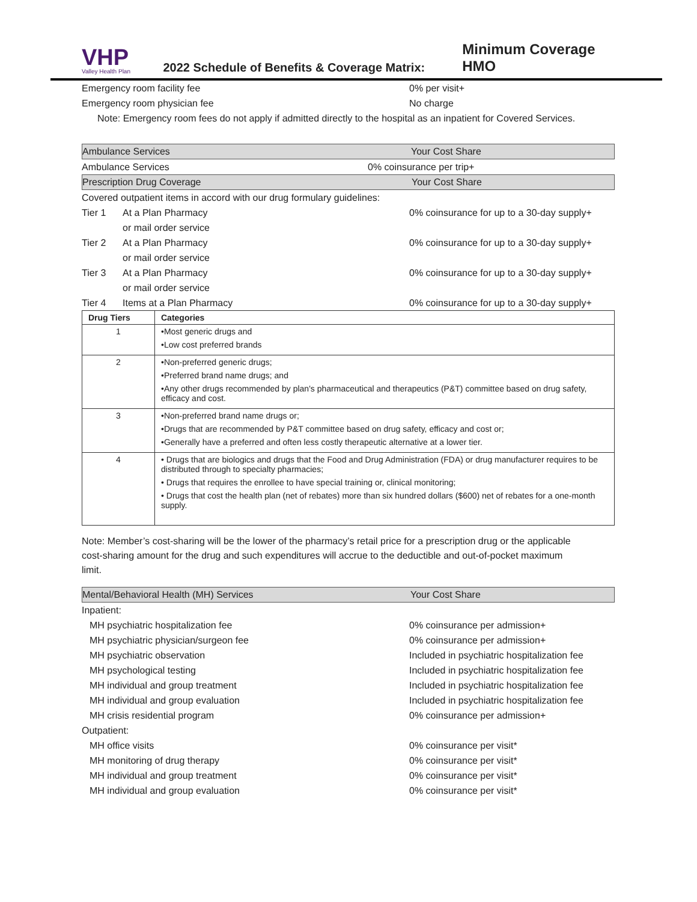VHP
Valley Health Plan
2022 Schedule of Benefits & Coverage Matrix:
Minimum Coverage HMO
Emergency room facility fee 0% per visit+
Emergency room physician fee No charge
Note: Emergency room fees do not apply if admitted directly to the hospital as an inpatient for Covered Services.
Ambulance Services Your Cost Share
Ambulance Services 0% coinsurance per trip+
Prescription Drug Coverage Your Cost Share
Covered outpatient items in accord with our drug formulary guidelines:
Tier 1 At a Plan Pharmacy 0% coinsurance for up to a 30-day supply+
or mail order service
Tier 2 At a Plan Pharmacy 0% coinsurance for up to a 30-day supply+
or mail order service
Tier 3 At a Plan Pharmacy 0% coinsurance for up to a 30-day supply+
or mail order service
Tier 4 Items at a Plan Pharmacy 0% coinsurance for up to a 30-day supply+
| Drug Tiers | Categories |
| --- | --- |
| 1 | •Most generic drugs and •Low cost preferred brands |
| 2 | •Non-preferred generic drugs; •Preferred brand name drugs; and •Any other drugs recommended by plan's pharmaceutical and therapeutics (P&T) committee based on drug safety, efficacy and cost. |
| 3 | •Non-preferred brand name drugs or; •Drugs that are recommended by P&T committee based on drug safety, efficacy and cost or; •Generally have a preferred and often less costly therapeutic alternative at a lower tier. |
| 4 | • Drugs that are biologics and drugs that the Food and Drug Administration (FDA) or drug manufacturer requires to be distributed through to specialty pharmacies; • Drugs that requires the enrollee to have special training or, clinical monitoring; • Drugs that cost the health plan (net of rebates) more than six hundred dollars ($600) net of rebates for a one-month supply. |
Note: Member’s cost-sharing will be the lower of the pharmacy’s retail price for a prescription drug or the applicable cost-sharing amount for the drug and such expenditures will accrue to the deductible and out-of-pocket maximum limit.
Mental/Behavioral Health (MH) Services Your Cost Share
Inpatient:
MH psychiatric hospitalization fee 0% coinsurance per admission+
MH psychiatric physician/surgeon fee 0% coinsurance per admission+
MH psychiatric observation Included in psychiatric hospitalization fee
MH psychological testing Included in psychiatric hospitalization fee
MH individual and group treatment Included in psychiatric hospitalization fee
MH individual and group evaluation Included in psychiatric hospitalization fee
MH crisis residential program 0% coinsurance per admission+
Outpatient:
MH office visits 0% coinsurance per visit*
MH monitoring of drug therapy 0% coinsurance per visit*
MH individual and group treatment 0% coinsurance per visit*
MH individual and group evaluation 0% coinsurance per visit*